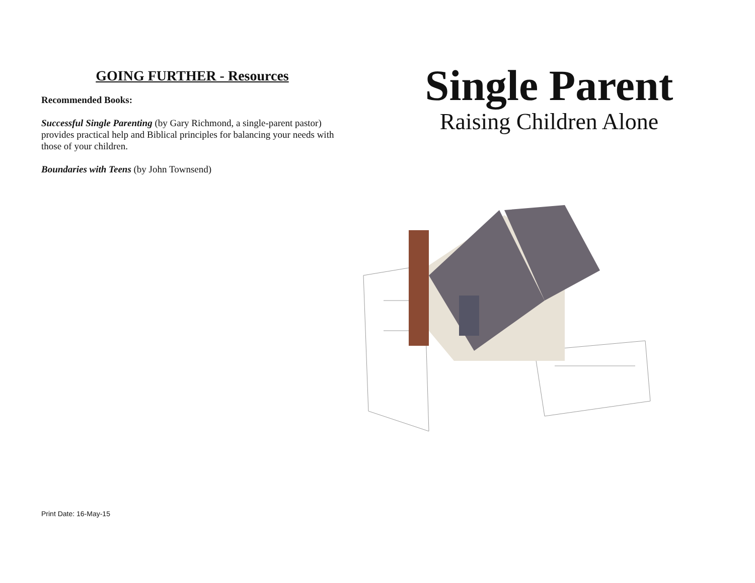GOING FURTHER - Resources
Recommended Books:
Successful Single Parenting (by Gary Richmond, a single-parent pastor) provides practical help and Biblical principles for balancing your needs with those of your children.
Boundaries with Teens (by John Townsend)
Print Date: 16-May-15
Single Parent
Raising Children Alone